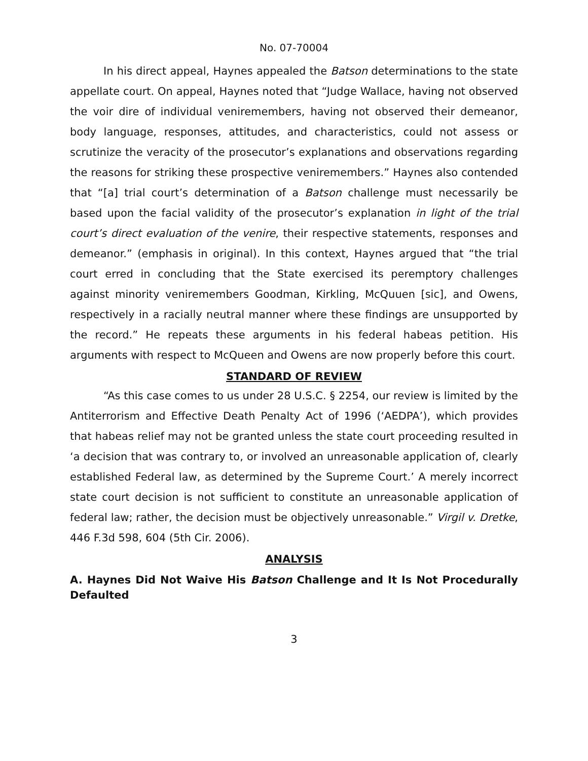No. 07-70004
In his direct appeal, Haynes appealed the Batson determinations to the state appellate court. On appeal, Haynes noted that “Judge Wallace, having not observed the voir dire of individual veniremembers, having not observed their demeanor, body language, responses, attitudes, and characteristics, could not assess or scrutinize the veracity of the prosecutor’s explanations and observations regarding the reasons for striking these prospective veniremembers.” Haynes also contended that “[a] trial court’s determination of a Batson challenge must necessarily be based upon the facial validity of the prosecutor’s explanation in light of the trial court’s direct evaluation of the venire, their respective statements, responses and demeanor.” (emphasis in original). In this context, Haynes argued that “the trial court erred in concluding that the State exercised its peremptory challenges against minority veniremembers Goodman, Kirkling, McQuuen [sic], and Owens, respectively in a racially neutral manner where these findings are unsupported by the record.” He repeats these arguments in his federal habeas petition. His arguments with respect to McQueen and Owens are now properly before this court.
STANDARD OF REVIEW
“As this case comes to us under 28 U.S.C. § 2254, our review is limited by the Antiterrorism and Effective Death Penalty Act of 1996 (‘AEDPA’), which provides that habeas relief may not be granted unless the state court proceeding resulted in ‘a decision that was contrary to, or involved an unreasonable application of, clearly established Federal law, as determined by the Supreme Court.’ A merely incorrect state court decision is not sufficient to constitute an unreasonable application of federal law; rather, the decision must be objectively unreasonable.” Virgil v. Dretke, 446 F.3d 598, 604 (5th Cir. 2006).
ANALYSIS
A. Haynes Did Not Waive His Batson Challenge and It Is Not Procedurally Defaulted
3